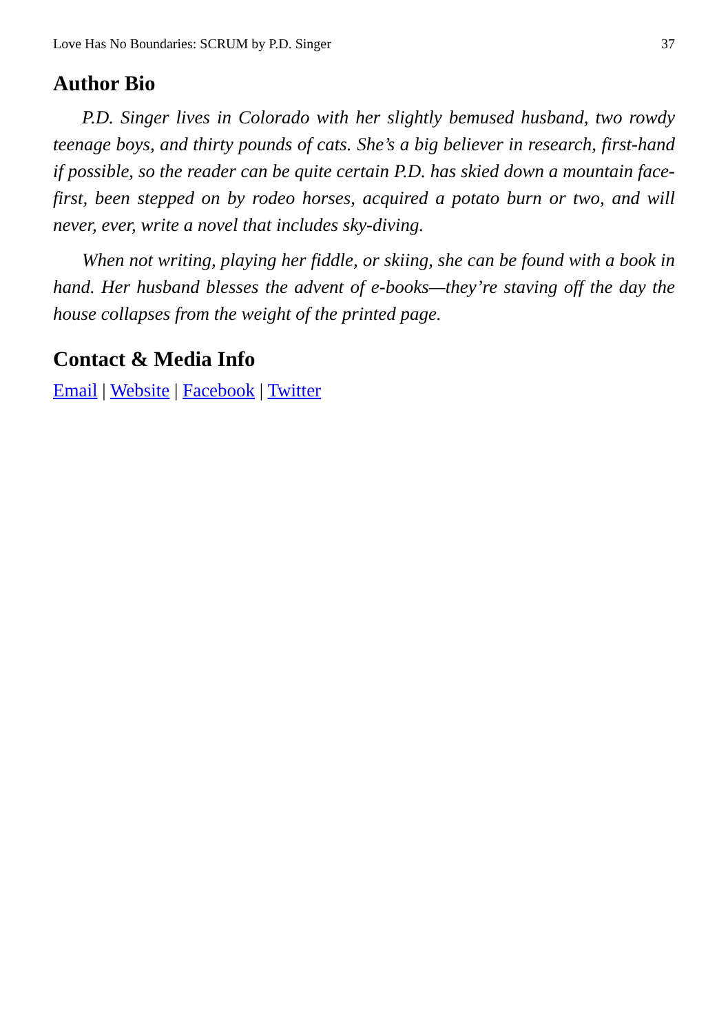Love Has No Boundaries: SCRUM by P.D. Singer 37
Author Bio
P.D. Singer lives in Colorado with her slightly bemused husband, two rowdy teenage boys, and thirty pounds of cats. She’s a big believer in research, first-hand if possible, so the reader can be quite certain P.D. has skied down a mountain face-first, been stepped on by rodeo horses, acquired a potato burn or two, and will never, ever, write a novel that includes sky-diving.
When not writing, playing her fiddle, or skiing, she can be found with a book in hand. Her husband blesses the advent of e-books—they’re staving off the day the house collapses from the weight of the printed page.
Contact & Media Info
Email | Website | Facebook | Twitter